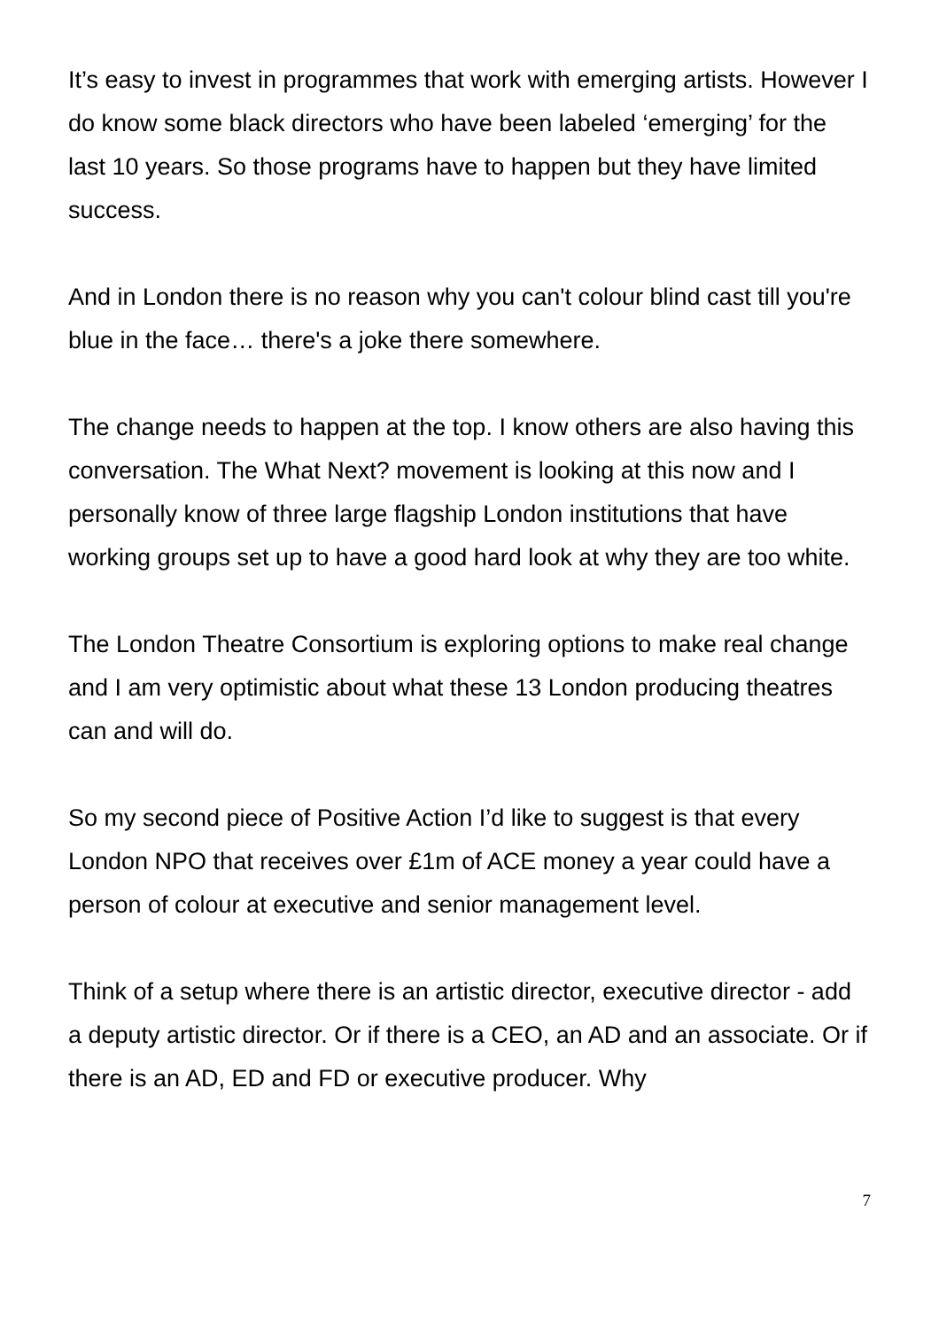It’s easy to invest in programmes that work with emerging artists. However I do know some black directors who have been labeled ‘emerging’ for the last 10 years. So those programs have to happen but they have limited success.
And in London there is no reason why you can't colour blind cast till you're blue in the face… there's a joke there somewhere.
The change needs to happen at the top. I know others are also having this conversation. The What Next? movement is looking at this now and I personally know of three large flagship London institutions that have working groups set up to have a good hard look at why they are too white.
The London Theatre Consortium is exploring options to make real change and I am very optimistic about what these 13 London producing theatres can and will do.
So my second piece of Positive Action I’d like to suggest is that every London NPO that receives over £1m of ACE money a year could have a person of colour at executive and senior management level.
Think of a setup where there is an artistic director, executive director - add a deputy artistic director. Or if there is a CEO, an AD and an associate. Or if there is an AD, ED and FD or executive producer. Why
7